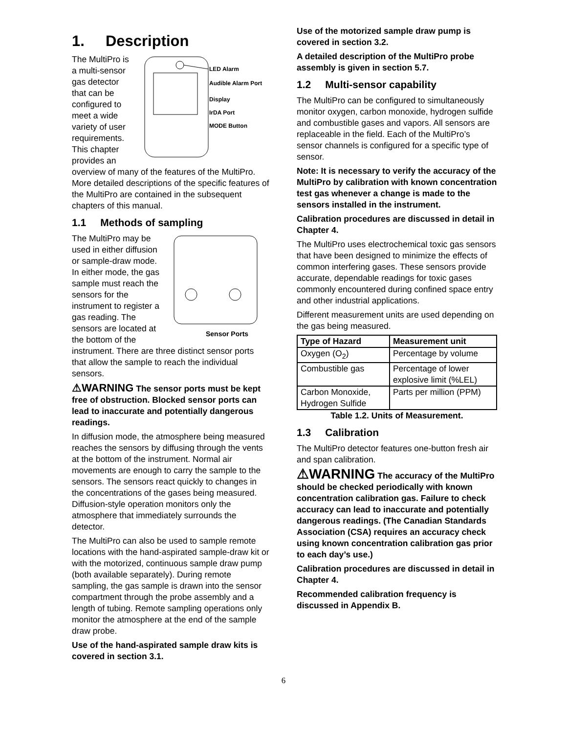1. Description
LED Alarm
Audible Alarm Port
Display
IrDA Port
MODE Button
The MultiPro is a multi-sensor gas detector that can be configured to meet a wide variety of user requirements. This chapter provides an overview of many of the features of the MultiPro. More detailed descriptions of the specific features of the MultiPro are contained in the subsequent chapters of this manual.
1.1 Methods of sampling
Sensor Ports
The MultiPro may be used in either diffusion or sample-draw mode. In either mode, the gas sample must reach the sensors for the instrument to register a gas reading. The sensors are located at the bottom of the instrument. There are three distinct sensor ports that allow the sample to reach the individual sensors.
⚠WARNING The sensor ports must be kept free of obstruction. Blocked sensor ports can lead to inaccurate and potentially dangerous readings.
In diffusion mode, the atmosphere being measured reaches the sensors by diffusing through the vents at the bottom of the instrument. Normal air movements are enough to carry the sample to the sensors. The sensors react quickly to changes in the concentrations of the gases being measured. Diffusion-style operation monitors only the atmosphere that immediately surrounds the detector.
The MultiPro can also be used to sample remote locations with the hand-aspirated sample-draw kit or with the motorized, continuous sample draw pump (both available separately). During remote sampling, the gas sample is drawn into the sensor compartment through the probe assembly and a length of tubing. Remote sampling operations only monitor the atmosphere at the end of the sample draw probe.
Use of the hand-aspirated sample draw kits is covered in section 3.1.
Use of the motorized sample draw pump is covered in section 3.2.
A detailed description of the MultiPro probe assembly is given in section 5.7.
1.2 Multi-sensor capability
The MultiPro can be configured to simultaneously monitor oxygen, carbon monoxide, hydrogen sulfide and combustible gases and vapors. All sensors are replaceable in the field. Each of the MultiPro’s sensor channels is configured for a specific type of sensor.
Note: It is necessary to verify the accuracy of the MultiPro by calibration with known concentration test gas whenever a change is made to the sensors installed in the instrument.
Calibration procedures are discussed in detail in Chapter 4.
The MultiPro uses electrochemical toxic gas sensors that have been designed to minimize the effects of common interfering gases. These sensors provide accurate, dependable readings for toxic gases commonly encountered during confined space entry and other industrial applications.
Different measurement units are used depending on the gas being measured.
| Type of Hazard | Measurement unit |
| --- | --- |
| Oxygen (O<sub>2</sub>) | Percentage by volume |
| Combustible gas | Percentage of lower explosive limit (%LEL) |
| Carbon Monoxide, Hydrogen Sulfide | Parts per million (PPM) |
Table 1.2. Units of Measurement.
1.3 Calibration
The MultiPro detector features one-button fresh air and span calibration.
⚠WARNING The accuracy of the MultiPro should be checked periodically with known concentration calibration gas. Failure to check accuracy can lead to inaccurate and potentially dangerous readings. (The Canadian Standards Association (CSA) requires an accuracy check using known concentration calibration gas prior to each day’s use.)
Calibration procedures are discussed in detail in Chapter 4.
Recommended calibration frequency is discussed in Appendix B.
6